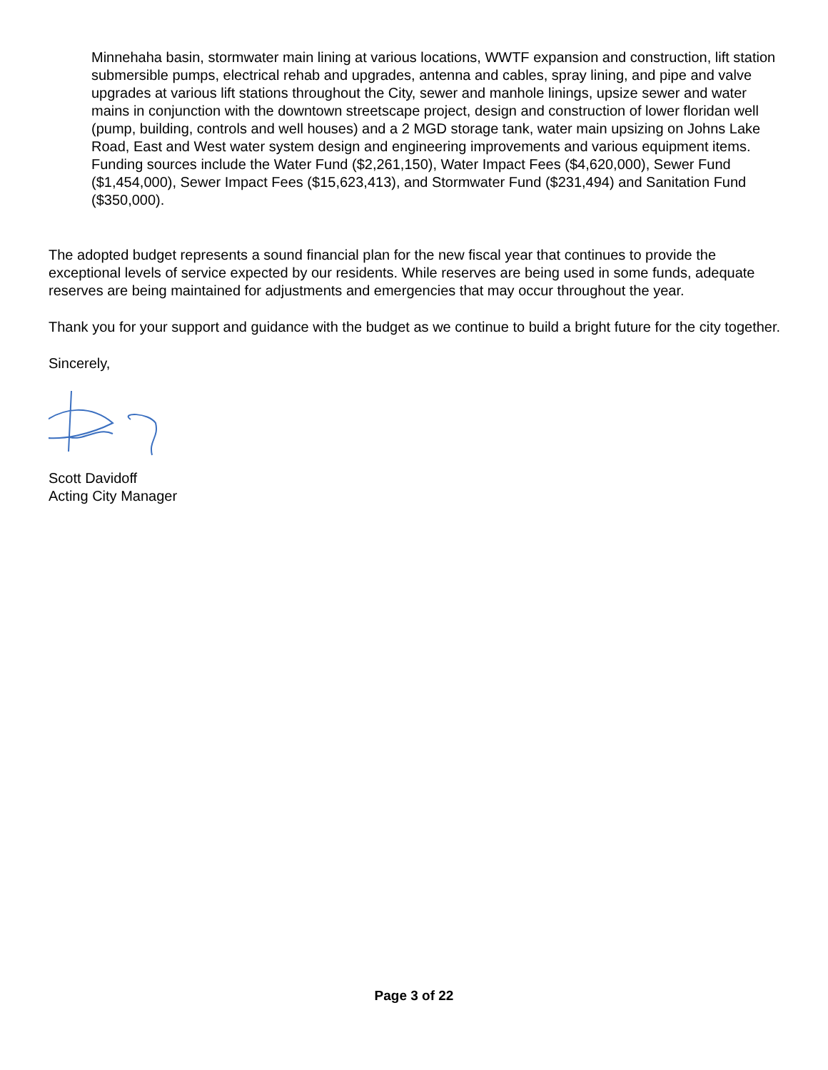Minnehaha basin, stormwater main lining at various locations, WWTF expansion and construction, lift station submersible pumps, electrical rehab and upgrades, antenna and cables, spray lining, and pipe and valve upgrades at various lift stations throughout the City, sewer and manhole linings, upsize sewer and water mains in conjunction with the downtown streetscape project, design and construction of lower floridan well (pump, building, controls and well houses) and a 2 MGD storage tank, water main upsizing on Johns Lake Road, East and West water system design and engineering improvements and various equipment items. Funding sources include the Water Fund ($2,261,150), Water Impact Fees ($4,620,000), Sewer Fund ($1,454,000), Sewer Impact Fees ($15,623,413), and Stormwater Fund ($231,494) and Sanitation Fund ($350,000).
The adopted budget represents a sound financial plan for the new fiscal year that continues to provide the exceptional levels of service expected by our residents. While reserves are being used in some funds, adequate reserves are being maintained for adjustments and emergencies that may occur throughout the year.
Thank you for your support and guidance with the budget as we continue to build a bright future for the city together.
Sincerely,
Scott Davidoff
Acting City Manager
Page 3 of 22